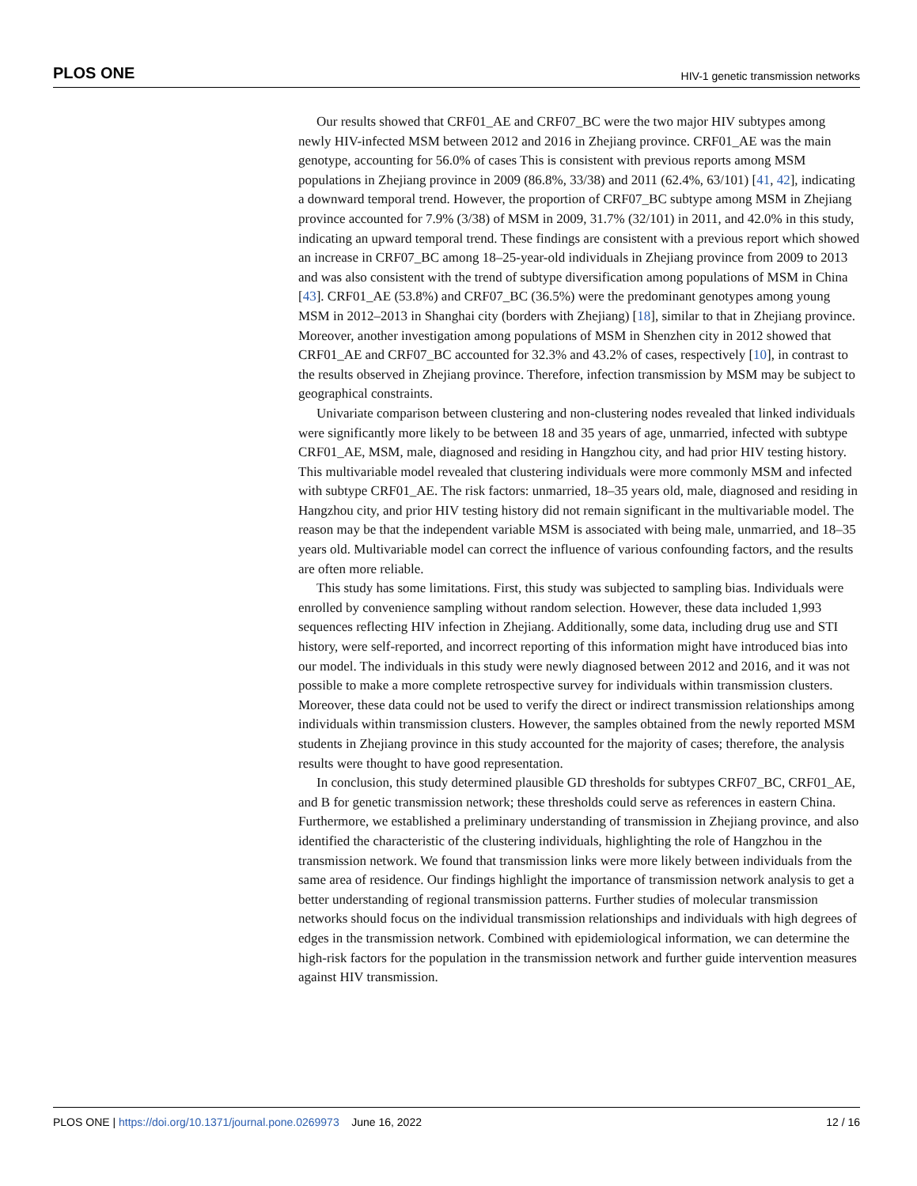PLOS ONE HIV-1 genetic transmission networks
Our results showed that CRF01_AE and CRF07_BC were the two major HIV subtypes among newly HIV-infected MSM between 2012 and 2016 in Zhejiang province. CRF01_AE was the main genotype, accounting for 56.0% of cases This is consistent with previous reports among MSM populations in Zhejiang province in 2009 (86.8%, 33/38) and 2011 (62.4%, 63/101) [41, 42], indicating a downward temporal trend. However, the proportion of CRF07_BC subtype among MSM in Zhejiang province accounted for 7.9% (3/38) of MSM in 2009, 31.7% (32/101) in 2011, and 42.0% in this study, indicating an upward temporal trend. These findings are consistent with a previous report which showed an increase in CRF07_BC among 18–25-year-old individuals in Zhejiang province from 2009 to 2013 and was also consistent with the trend of subtype diversification among populations of MSM in China [43]. CRF01_AE (53.8%) and CRF07_BC (36.5%) were the predominant genotypes among young MSM in 2012–2013 in Shanghai city (borders with Zhejiang) [18], similar to that in Zhejiang province. Moreover, another investigation among populations of MSM in Shenzhen city in 2012 showed that CRF01_AE and CRF07_BC accounted for 32.3% and 43.2% of cases, respectively [10], in contrast to the results observed in Zhejiang province. Therefore, infection transmission by MSM may be subject to geographical constraints.
Univariate comparison between clustering and non-clustering nodes revealed that linked individuals were significantly more likely to be between 18 and 35 years of age, unmarried, infected with subtype CRF01_AE, MSM, male, diagnosed and residing in Hangzhou city, and had prior HIV testing history. This multivariable model revealed that clustering individuals were more commonly MSM and infected with subtype CRF01_AE. The risk factors: unmarried, 18–35 years old, male, diagnosed and residing in Hangzhou city, and prior HIV testing history did not remain significant in the multivariable model. The reason may be that the independent variable MSM is associated with being male, unmarried, and 18–35 years old. Multivariable model can correct the influence of various confounding factors, and the results are often more reliable.
This study has some limitations. First, this study was subjected to sampling bias. Individuals were enrolled by convenience sampling without random selection. However, these data included 1,993 sequences reflecting HIV infection in Zhejiang. Additionally, some data, including drug use and STI history, were self-reported, and incorrect reporting of this information might have introduced bias into our model. The individuals in this study were newly diagnosed between 2012 and 2016, and it was not possible to make a more complete retrospective survey for individuals within transmission clusters. Moreover, these data could not be used to verify the direct or indirect transmission relationships among individuals within transmission clusters. However, the samples obtained from the newly reported MSM students in Zhejiang province in this study accounted for the majority of cases; therefore, the analysis results were thought to have good representation.
In conclusion, this study determined plausible GD thresholds for subtypes CRF07_BC, CRF01_AE, and B for genetic transmission network; these thresholds could serve as references in eastern China. Furthermore, we established a preliminary understanding of transmission in Zhejiang province, and also identified the characteristic of the clustering individuals, highlighting the role of Hangzhou in the transmission network. We found that transmission links were more likely between individuals from the same area of residence. Our findings highlight the importance of transmission network analysis to get a better understanding of regional transmission patterns. Further studies of molecular transmission networks should focus on the individual transmission relationships and individuals with high degrees of edges in the transmission network. Combined with epidemiological information, we can determine the high-risk factors for the population in the transmission network and further guide intervention measures against HIV transmission.
PLOS ONE | https://doi.org/10.1371/journal.pone.0269973 June 16, 2022 12 / 16